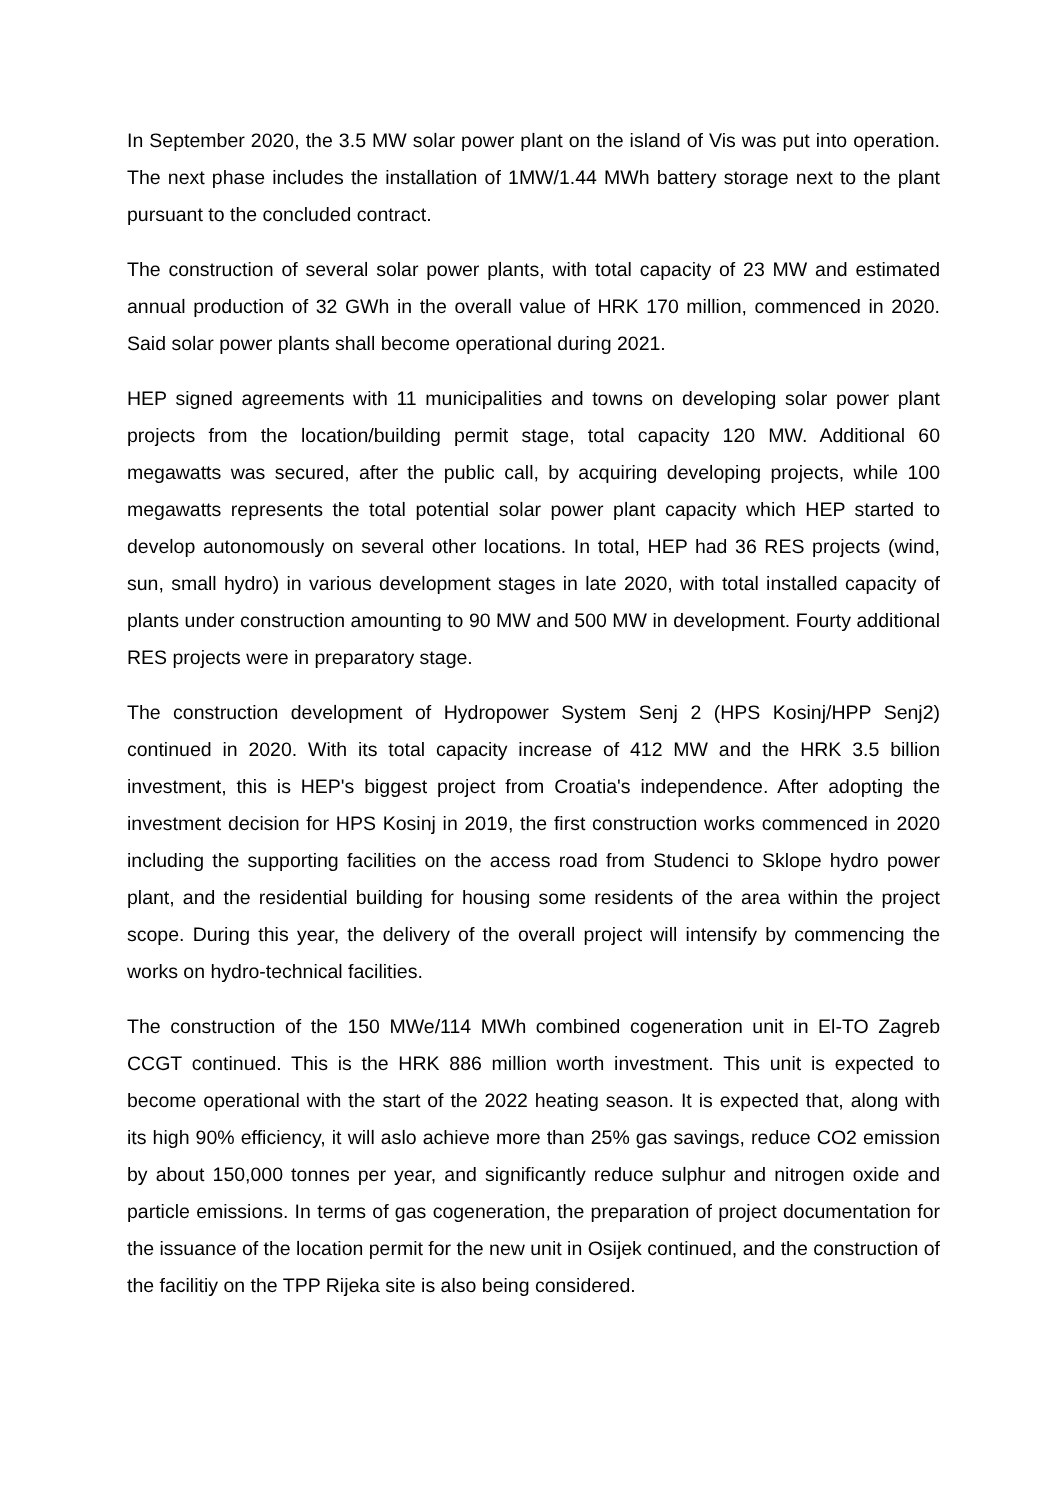In September 2020, the 3.5 MW solar power plant on the island of Vis was put into operation. The next phase includes the installation of 1MW/1.44 MWh battery storage next to the plant pursuant to the concluded contract.
The construction of several solar power plants, with total capacity of 23 MW and estimated annual production of 32 GWh in the overall value of HRK 170 million, commenced in 2020. Said solar power plants shall become operational during 2021.
HEP signed agreements with 11 municipalities and towns on developing solar power plant projects from the location/building permit stage, total capacity 120 MW. Additional 60 megawatts was secured, after the public call, by acquiring developing projects, while 100 megawatts represents the total potential solar power plant capacity which HEP started to develop autonomously on several other locations. In total, HEP had 36 RES projects (wind, sun, small hydro) in various development stages in late 2020, with total installed capacity of plants under construction amounting to 90 MW and 500 MW in development. Fourty additional RES projects were in preparatory stage.
The construction development of Hydropower System Senj 2 (HPS Kosinj/HPP Senj2) continued in 2020. With its total capacity increase of 412 MW and the HRK 3.5 billion investment, this is HEP's biggest project from Croatia's independence. After adopting the investment decision for HPS Kosinj in 2019, the first construction works commenced in 2020 including the supporting facilities on the access road from Studenci to Sklope hydro power plant, and the residential building for housing some residents of the area within the project scope. During this year, the delivery of the overall project will intensify by commencing the works on hydro-technical facilities.
The construction of the 150 MWe/114 MWh combined cogeneration unit in El-TO Zagreb CCGT continued. This is the HRK 886 million worth investment. This unit is expected to become operational with the start of the 2022 heating season. It is expected that, along with its high 90% efficiency, it will aslo achieve more than 25% gas savings, reduce CO2 emission by about 150,000 tonnes per year, and significantly reduce sulphur and nitrogen oxide and particle emissions. In terms of gas cogeneration, the preparation of project documentation for the issuance of the location permit for the new unit in Osijek continued, and the construction of the facilitiy on the TPP Rijeka site is also being considered.